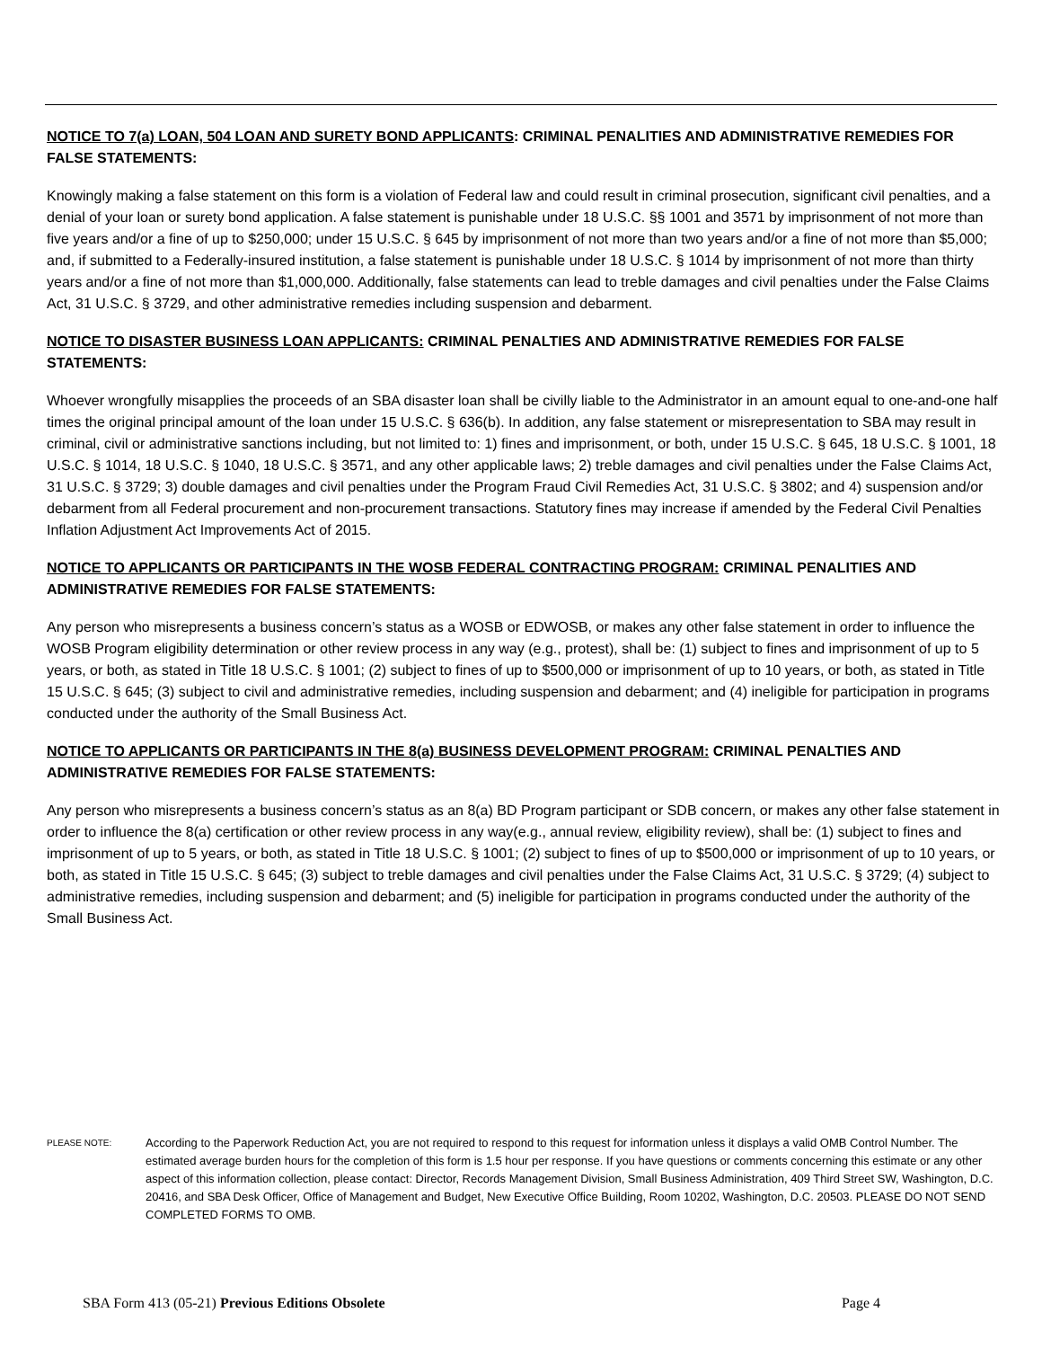NOTICE TO 7(a) LOAN, 504 LOAN AND SURETY BOND APPLICANTS: CRIMINAL PENALITIES AND ADMINISTRATIVE REMEDIES FOR FALSE STATEMENTS:
Knowingly making a false statement on this form is a violation of Federal law and could result in criminal prosecution, significant civil penalties, and a denial of your loan or surety bond application. A false statement is punishable under 18 U.S.C. §§ 1001 and 3571 by imprisonment of not more than five years and/or a fine of up to $250,000; under 15 U.S.C. § 645 by imprisonment of not more than two years and/or a fine of not more than $5,000; and, if submitted to a Federally-insured institution, a false statement is punishable under 18 U.S.C. § 1014 by imprisonment of not more than thirty years and/or a fine of not more than $1,000,000. Additionally, false statements can lead to treble damages and civil penalties under the False Claims Act, 31 U.S.C. § 3729, and other administrative remedies including suspension and debarment.
NOTICE TO DISASTER BUSINESS LOAN APPLICANTS: CRIMINAL PENALTIES AND ADMINISTRATIVE REMEDIES FOR FALSE STATEMENTS:
Whoever wrongfully misapplies the proceeds of an SBA disaster loan shall be civilly liable to the Administrator in an amount equal to one-and-one half times the original principal amount of the loan under 15 U.S.C. § 636(b). In addition, any false statement or misrepresentation to SBA may result in criminal, civil or administrative sanctions including, but not limited to: 1) fines and imprisonment, or both, under 15 U.S.C. § 645, 18 U.S.C. § 1001, 18 U.S.C. § 1014, 18 U.S.C. § 1040, 18 U.S.C. § 3571, and any other applicable laws; 2) treble damages and civil penalties under the False Claims Act, 31 U.S.C. § 3729; 3) double damages and civil penalties under the Program Fraud Civil Remedies Act, 31 U.S.C. § 3802; and 4) suspension and/or debarment from all Federal procurement and non-procurement transactions. Statutory fines may increase if amended by the Federal Civil Penalties Inflation Adjustment Act Improvements Act of 2015.
NOTICE TO APPLICANTS OR PARTICIPANTS IN THE WOSB FEDERAL CONTRACTING PROGRAM: CRIMINAL PENALITIES AND ADMINISTRATIVE REMEDIES FOR FALSE STATEMENTS:
Any person who misrepresents a business concern’s status as a WOSB or EDWOSB, or makes any other false statement in order to influence the WOSB Program eligibility determination or other review process in any way (e.g., protest), shall be: (1) subject to fines and imprisonment of up to 5 years, or both, as stated in Title 18 U.S.C. § 1001; (2) subject to fines of up to $500,000 or imprisonment of up to 10 years, or both, as stated in Title 15 U.S.C. § 645; (3) subject to civil and administrative remedies, including suspension and debarment; and (4) ineligible for participation in programs conducted under the authority of the Small Business Act.
NOTICE TO APPLICANTS OR PARTICIPANTS IN THE 8(a) BUSINESS DEVELOPMENT PROGRAM: CRIMINAL PENALTIES AND ADMINISTRATIVE REMEDIES FOR FALSE STATEMENTS:
Any person who misrepresents a business concern’s status as an 8(a) BD Program participant or SDB concern, or makes any other false statement in order to influence the 8(a) certification or other review process in any way(e.g., annual review, eligibility review), shall be: (1) subject to fines and imprisonment of up to 5 years, or both, as stated in Title 18 U.S.C. § 1001; (2) subject to fines of up to $500,000 or imprisonment of up to 10 years, or both, as stated in Title 15 U.S.C. § 645; (3) subject to treble damages and civil penalties under the False Claims Act, 31 U.S.C. § 3729; (4) subject to administrative remedies, including suspension and debarment; and (5) ineligible for participation in programs conducted under the authority of the Small Business Act.
PLEASE NOTE:
According to the Paperwork Reduction Act, you are not required to respond to this request for information unless it displays a valid OMB Control Number. The estimated average burden hours for the completion of this form is 1.5 hour per response. If you have questions or comments concerning this estimate or any other aspect of this information collection, please contact: Director, Records Management Division, Small Business Administration, 409 Third Street SW, Washington, D.C. 20416, and SBA Desk Officer, Office of Management and Budget, New Executive Office Building, Room 10202, Washington, D.C. 20503. PLEASE DO NOT SEND COMPLETED FORMS TO OMB.
SBA Form 413 (05-21) Previous Editions Obsolete Page 4